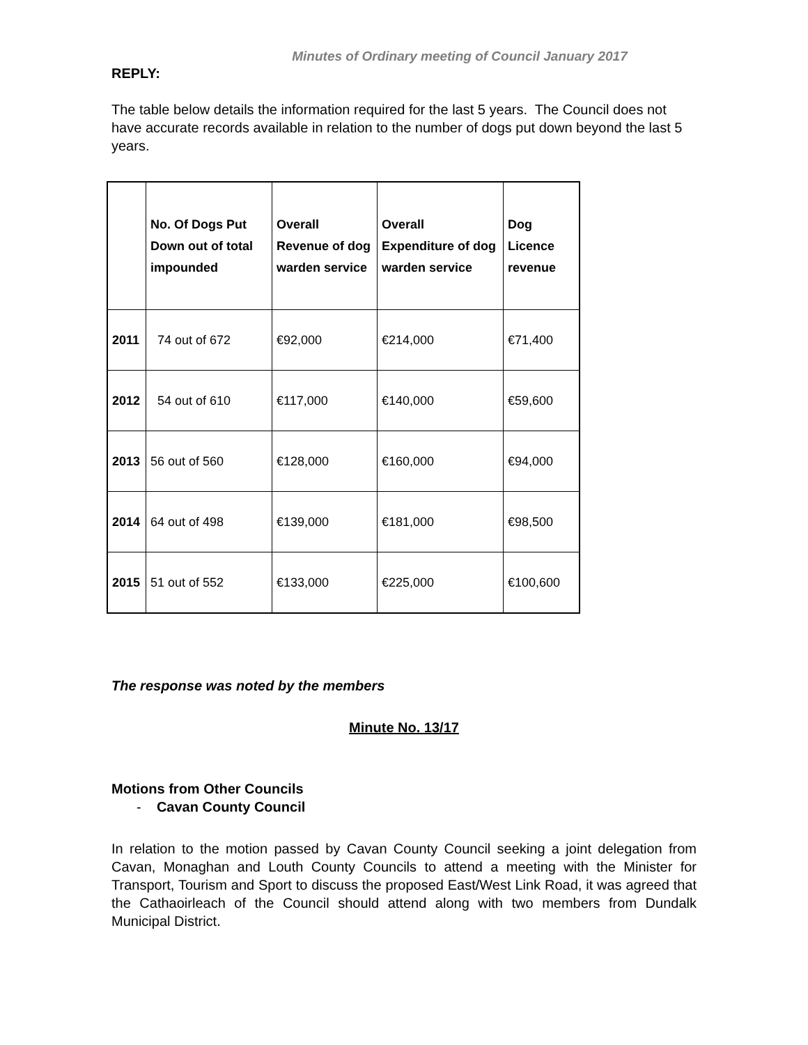Minutes of Ordinary meeting of Council January 2017
REPLY:
The table below details the information required for the last 5 years. The Council does not have accurate records available in relation to the number of dogs put down beyond the last 5 years.
| | No. Of Dogs Put Down out of total impounded | Overall Revenue of dog warden service | Overall Expenditure of dog warden service | Dog Licence revenue |
| --- | --- | --- | --- | --- |
| 2011 | 74 out of 672 | €92,000 | €214,000 | €71,400 |
| 2012 | 54 out of 610 | €117,000 | €140,000 | €59,600 |
| 2013 | 56 out of 560 | €128,000 | €160,000 | €94,000 |
| 2014 | 64 out of 498 | €139,000 | €181,000 | €98,500 |
| 2015 | 51 out of 552 | €133,000 | €225,000 | €100,600 |
The response was noted by the members
Minute No. 13/17
Motions from Other Councils
- Cavan County Council
In relation to the motion passed by Cavan County Council seeking a joint delegation from Cavan, Monaghan and Louth County Councils to attend a meeting with the Minister for Transport, Tourism and Sport to discuss the proposed East/West Link Road, it was agreed that the Cathaoirleach of the Council should attend along with two members from Dundalk Municipal District.